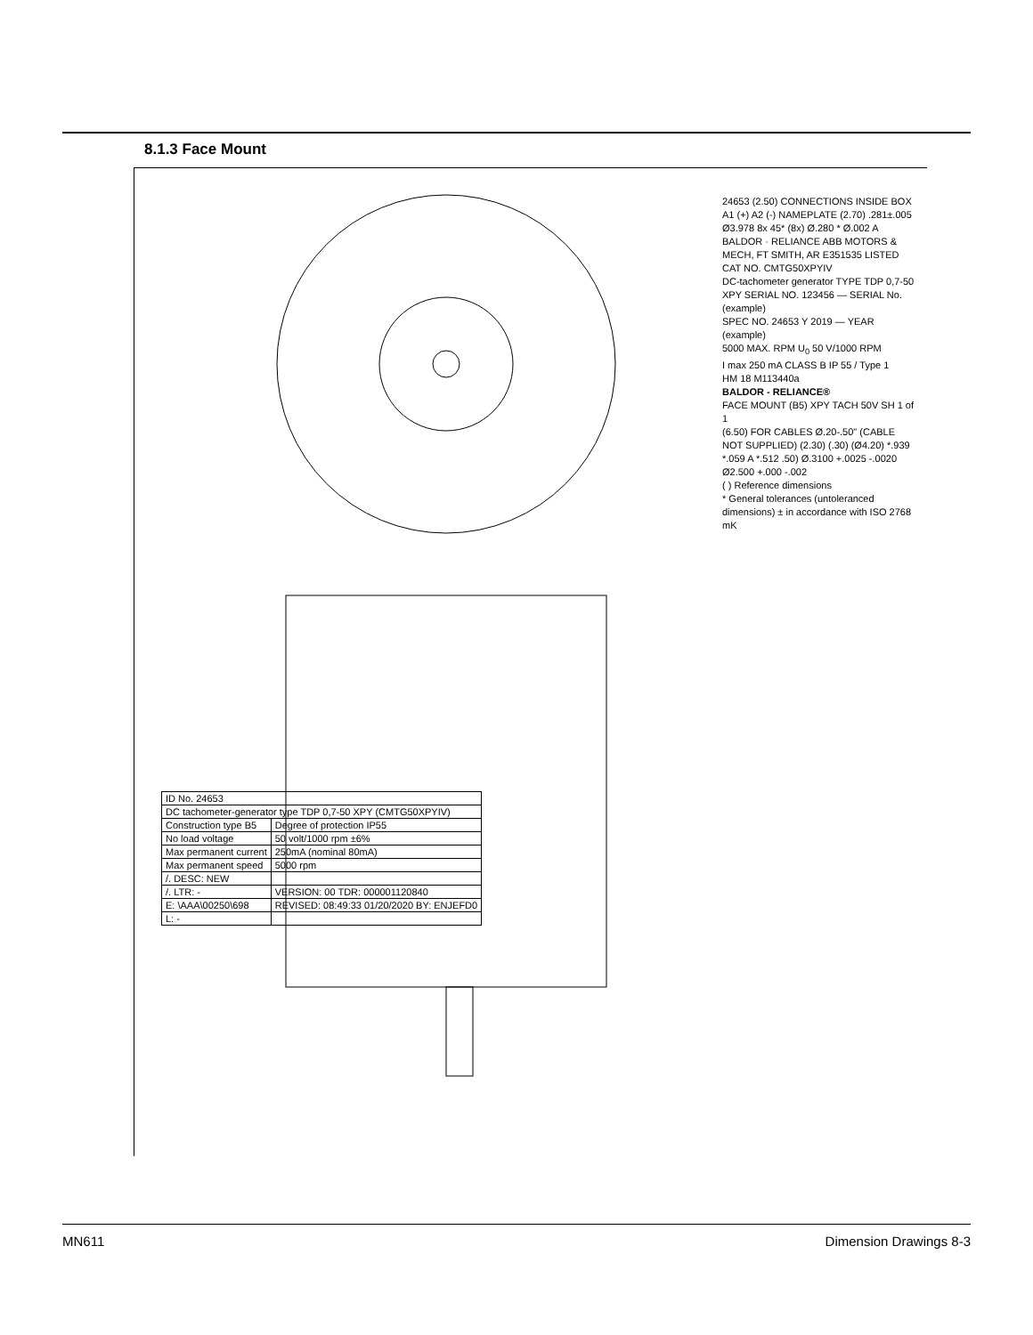8.1.3 Face Mount
24653 (2.50) CONNECTIONS INSIDE BOX A1 (+) A2 (-) NAMEPLATE (2.70) .281±.005 Ø3.978 8x 45* (8x) Ø.280 * Ø.002 A
BALDOR · RELIANCE ABB MOTORS & MECH, FT SMITH, AR E351535 LISTED
CAT NO. CMTG50XPYIV
DC-tachometer generator TYPE TDP 0,7-50 XPY SERIAL NO. 123456 — SERIAL No. (example)
SPEC NO. 24653 Y 2019 — YEAR (example)
5000 MAX. RPM U<sub>0</sub> 50 V/1000 RPM
I max 250 mA CLASS B IP 55 / Type 1
HM 18 M113440a
BALDOR - RELIANCE®
FACE MOUNT (B5) XPY TACH 50V SH 1 of 1
(6.50) FOR CABLES Ø.20-.50" (CABLE NOT SUPPLIED) (2.30) (.30) (Ø4.20) *.939 *.059 A *.512 .50) Ø.3100 +.0025 -.0020 Ø2.500 +.000 -.002
( ) Reference dimensions
* General tolerances (untoleranced dimensions) ± in accordance with ISO 2768 mK
| ID No. 24653 | |
| DC tachometer-generator type TDP 0,7-50 XPY (CMTG50XPYIV) | |
| Construction type B5 | Degree of protection IP55 |
| No load voltage | 50 volt/1000 rpm ±6% |
| Max permanent current | 250mA (nominal 80mA) |
| Max permanent speed | 5000 rpm |
| /. DESC: NEW | |
| /. LTR: - | VERSION: 00 TDR: 000001120840 |
| E: \AAA\00250\698 | REVISED: 08:49:33 01/20/2020 BY: ENJEFD0 |
| L: - | |
MN611 Dimension Drawings 8-3